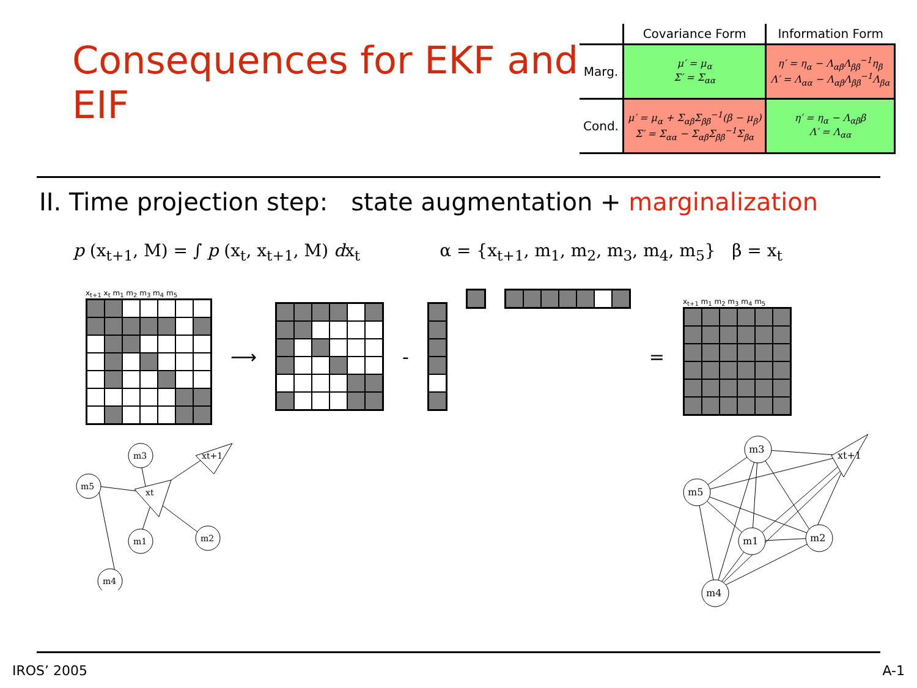Consequences for EKF and EIF
| | Covariance Form | Information Form |
| --- | --- | --- |
| Marg. | μ′ = μ<sub>α</sub> Σ′ = Σ<sub>αα</sub> | η′ = η<sub>α</sub> − Λ<sub>αβ</sub>Λ<sub>ββ</sub><sup>−1</sup>η<sub>β</sub> Λ′ = Λ<sub>αα</sub> − Λ<sub>αβ</sub>Λ<sub>ββ</sub><sup>−1</sup>Λ<sub>βα</sub> |
| Cond. | μ′ = μ<sub>α</sub> + Σ<sub>αβ</sub>Σ<sub>ββ</sub><sup>−1</sup>(β − μ<sub>β</sub>) Σ′ = Σ<sub>αα</sub> − Σ<sub>αβ</sub>Σ<sub>ββ</sub><sup>−1</sup>Σ<sub>βα</sub> | η′ = η<sub>α</sub> − Λ<sub>αβ</sub>β Λ′ = Λ<sub>αα</sub> |
II. Time projection step: state augmentation + marginalization
p (x<sub>t+1</sub>, M) = ∫ p (x<sub>t</sub>, x<sub>t+1</sub>, M) dx<sub>t</sub>
α = {x<sub>t+1</sub>, m<sub>1</sub>, m<sub>2</sub>, m<sub>3</sub>, m<sub>4</sub>, m<sub>5</sub>} β = x<sub>t</sub>
x<sub>t+1</sub> x<sub>t</sub> m<sub>1</sub> m<sub>2</sub> m<sub>3</sub> m<sub>4</sub> m<sub>5</sub>
⟶ - =
x<sub>t+1</sub> m<sub>1</sub> m<sub>2</sub> m<sub>3</sub> m<sub>4</sub> m<sub>5</sub>
m3
m5
m1
m2
m4
xt
xt+1
m3
m5
m1
m2
m4
xt+1
IROS’ 2005 A-1